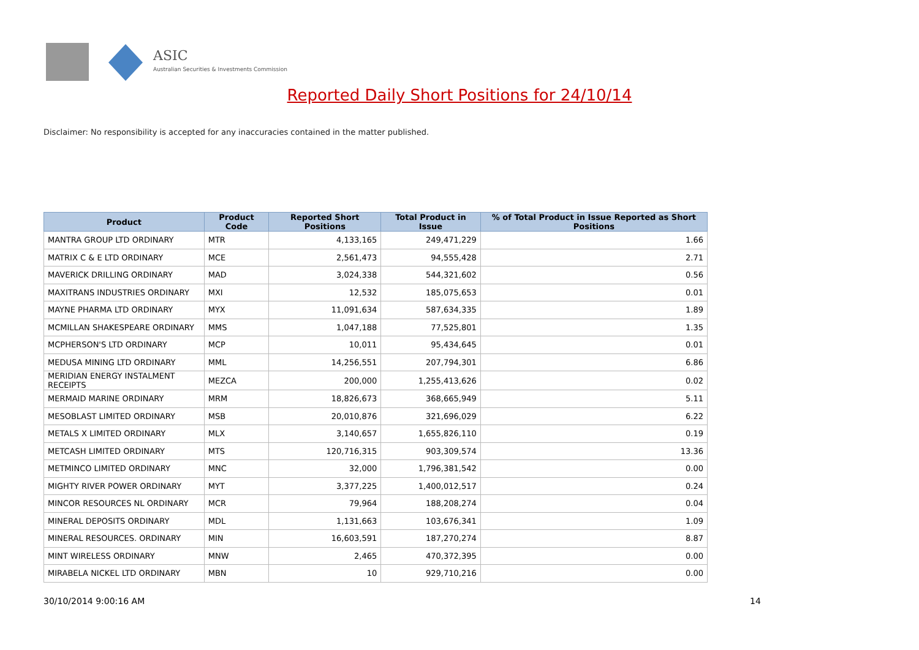ASIC
Australian Securities & Investments Commission
Reported Daily Short Positions for 24/10/14
Disclaimer: No responsibility is accepted for any inaccuracies contained in the matter published.
| Product | Product Code | Reported Short Positions | Total Product in Issue | % of Total Product in Issue Reported as Short Positions |
| --- | --- | --- | --- | --- |
| MANTRA GROUP LTD ORDINARY | MTR | 4,133,165 | 249,471,229 | 1.66 |
| MATRIX C & E LTD ORDINARY | MCE | 2,561,473 | 94,555,428 | 2.71 |
| MAVERICK DRILLING ORDINARY | MAD | 3,024,338 | 544,321,602 | 0.56 |
| MAXITRANS INDUSTRIES ORDINARY | MXI | 12,532 | 185,075,653 | 0.01 |
| MAYNE PHARMA LTD ORDINARY | MYX | 11,091,634 | 587,634,335 | 1.89 |
| MCMILLAN SHAKESPEARE ORDINARY | MMS | 1,047,188 | 77,525,801 | 1.35 |
| MCPHERSON'S LTD ORDINARY | MCP | 10,011 | 95,434,645 | 0.01 |
| MEDUSA MINING LTD ORDINARY | MML | 14,256,551 | 207,794,301 | 6.86 |
| MERIDIAN ENERGY INSTALMENT RECEIPTS | MEZCA | 200,000 | 1,255,413,626 | 0.02 |
| MERMAID MARINE ORDINARY | MRM | 18,826,673 | 368,665,949 | 5.11 |
| MESOBLAST LIMITED ORDINARY | MSB | 20,010,876 | 321,696,029 | 6.22 |
| METALS X LIMITED ORDINARY | MLX | 3,140,657 | 1,655,826,110 | 0.19 |
| METCASH LIMITED ORDINARY | MTS | 120,716,315 | 903,309,574 | 13.36 |
| METMINCO LIMITED ORDINARY | MNC | 32,000 | 1,796,381,542 | 0.00 |
| MIGHTY RIVER POWER ORDINARY | MYT | 3,377,225 | 1,400,012,517 | 0.24 |
| MINCOR RESOURCES NL ORDINARY | MCR | 79,964 | 188,208,274 | 0.04 |
| MINERAL DEPOSITS ORDINARY | MDL | 1,131,663 | 103,676,341 | 1.09 |
| MINERAL RESOURCES. ORDINARY | MIN | 16,603,591 | 187,270,274 | 8.87 |
| MINT WIRELESS ORDINARY | MNW | 2,465 | 470,372,395 | 0.00 |
| MIRABELA NICKEL LTD ORDINARY | MBN | 10 | 929,710,216 | 0.00 |
30/10/2014 9:00:16 AM 14